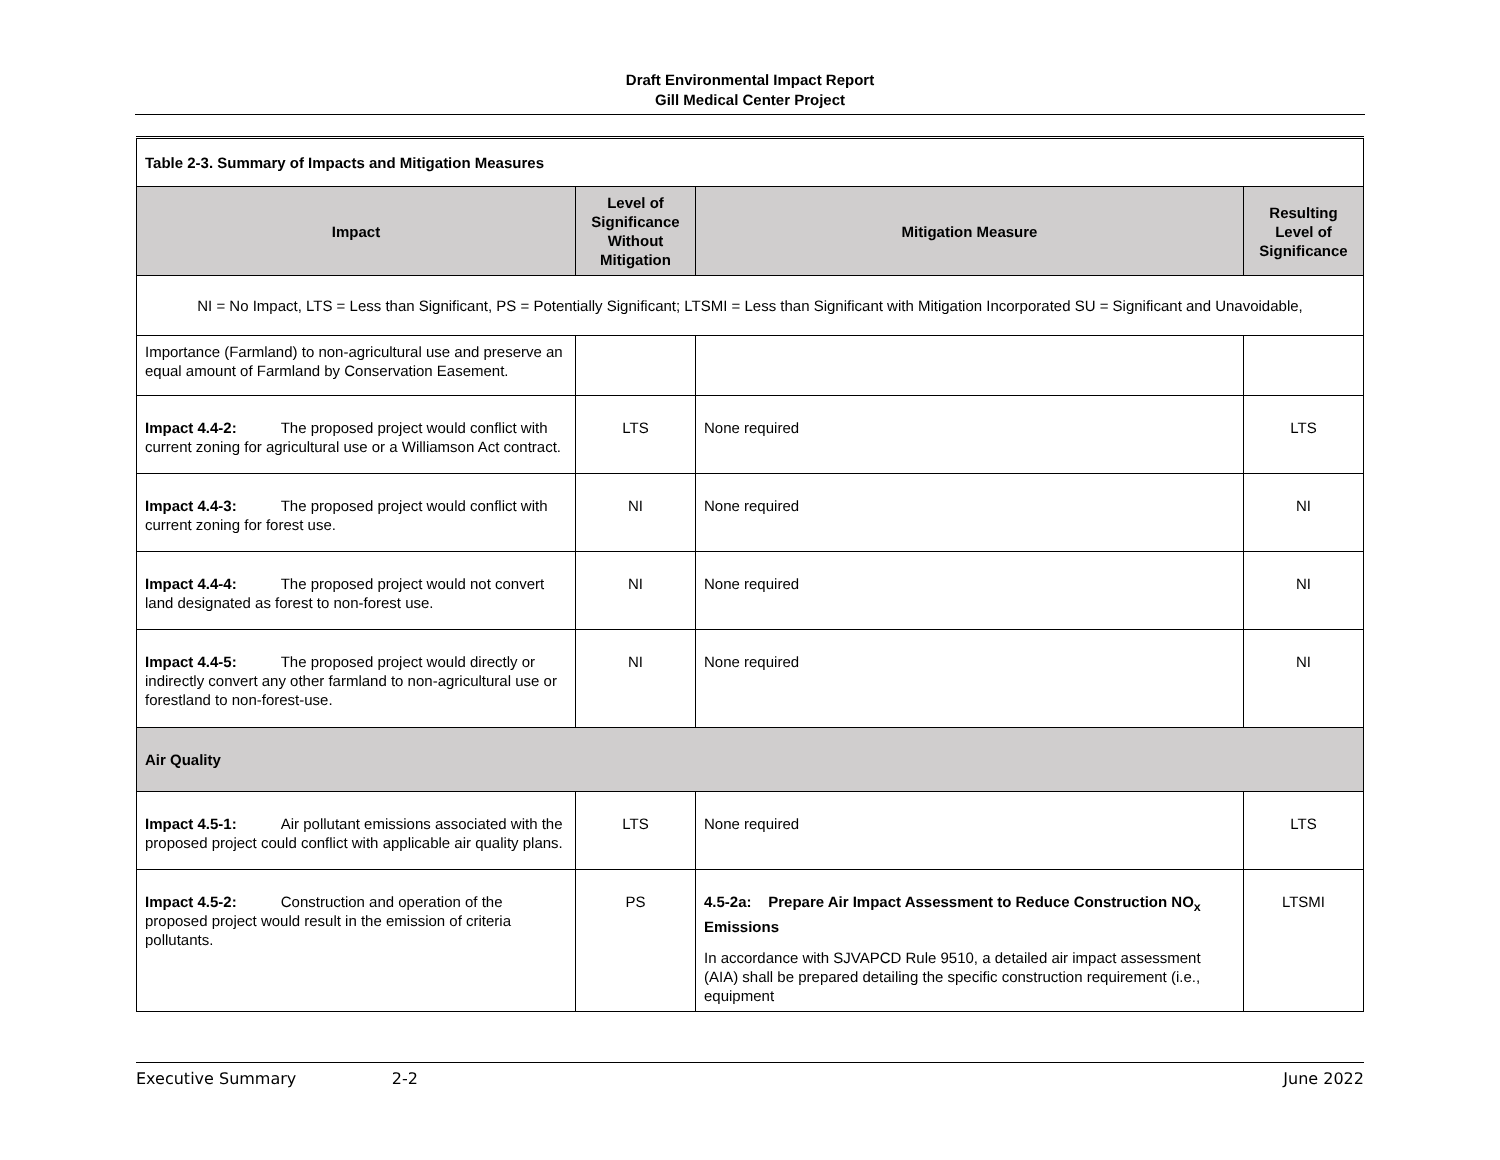Draft Environmental Impact Report
Gill Medical Center Project
| Table 2-3. Summary of Impacts and Mitigation Measures | | | |
| Impact | Level of Significance Without Mitigation | Mitigation Measure | Resulting Level of Significance |
| NI = No Impact, LTS = Less than Significant, PS = Potentially Significant; LTSMI = Less than Significant with Mitigation Incorporated SU = Significant and Unavoidable, | | | |
| Importance (Farmland) to non-agricultural use and preserve an equal amount of Farmland by Conservation Easement. | | | |
| Impact 4.4-2: The proposed project would conflict with current zoning for agricultural use or a Williamson Act contract. | LTS | None required | LTS |
| Impact 4.4-3: The proposed project would conflict with current zoning for forest use. | NI | None required | NI |
| Impact 4.4-4: The proposed project would not convert land designated as forest to non-forest use. | NI | None required | NI |
| Impact 4.4-5: The proposed project would directly or indirectly convert any other farmland to non-agricultural use or forestland to non-forest-use. | NI | None required | NI |
| Air Quality | | | |
| Impact 4.5-1: Air pollutant emissions associated with the proposed project could conflict with applicable air quality plans. | LTS | None required | LTS |
| Impact 4.5-2: Construction and operation of the proposed project would result in the emission of criteria pollutants. | PS | 4.5-2a: Prepare Air Impact Assessment to Reduce Construction NO<sub>x</sub> Emissions In accordance with SJVAPCD Rule 9510, a detailed air impact assessment (AIA) shall be prepared detailing the specific construction requirement (i.e., equipment | LTSMI |
Executive Summary 2-2 June 2022